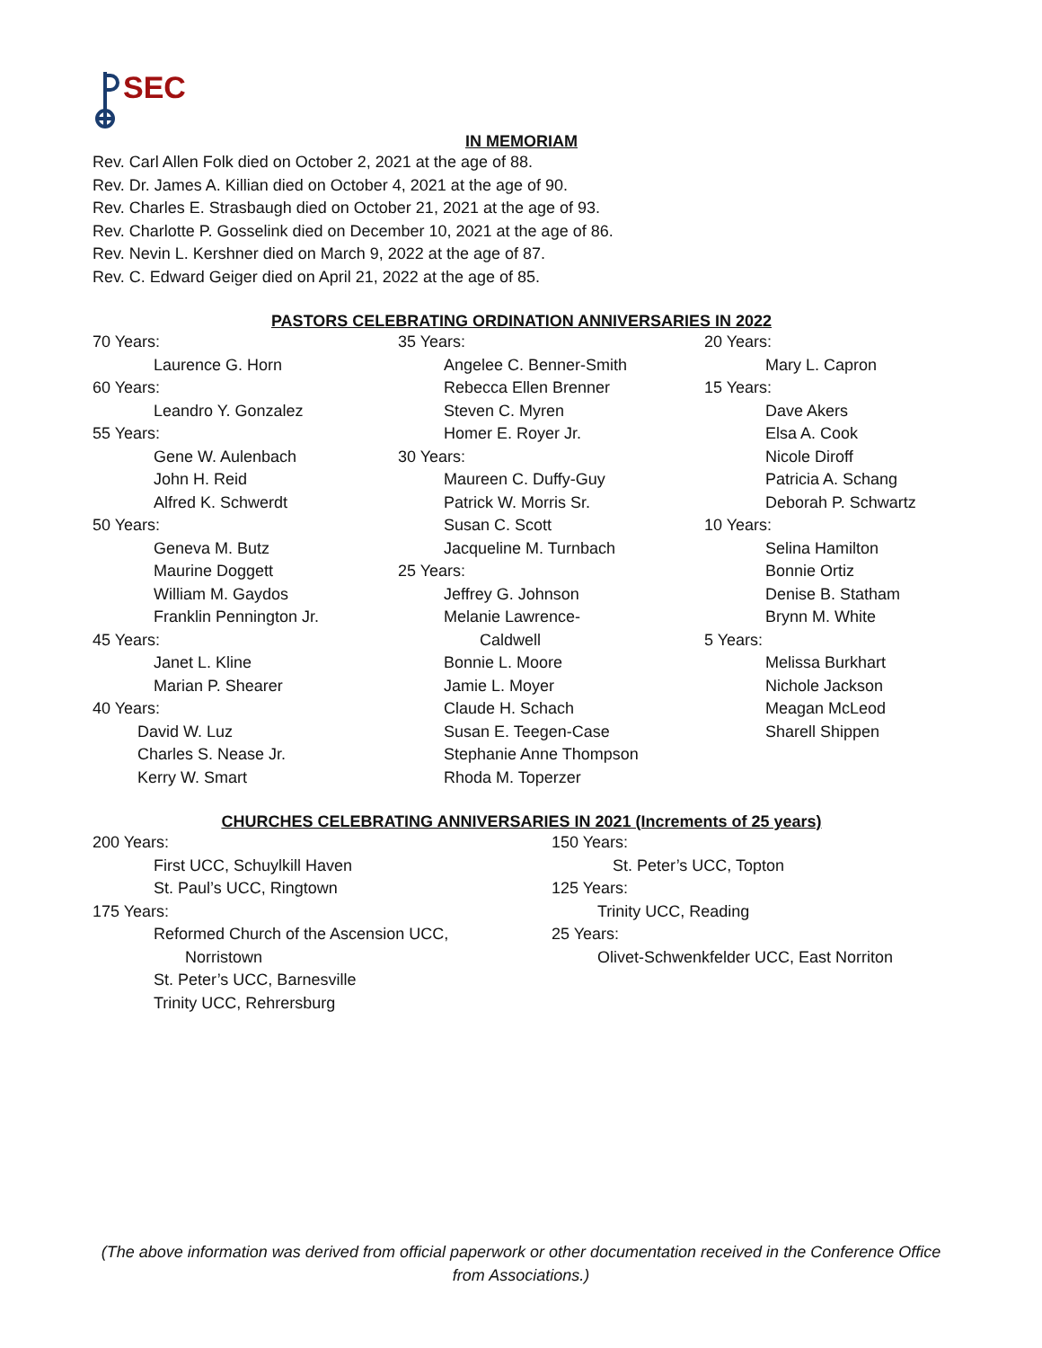SEC
IN MEMORIAM
Rev. Carl Allen Folk died on October 2, 2021 at the age of 88.
Rev. Dr. James A. Killian died on October 4, 2021 at the age of 90.
Rev. Charles E. Strasbaugh died on October 21, 2021 at the age of 93.
Rev. Charlotte P. Gosselink died on December 10, 2021 at the age of 86.
Rev. Nevin L. Kershner died on March 9, 2022 at the age of 87.
Rev. C. Edward Geiger died on April 21, 2022 at the age of 85.
PASTORS CELEBRATING ORDINATION ANNIVERSARIES IN 2022
70 Years:
Laurence G. Horn
60 Years:
Leandro Y. Gonzalez
55 Years:
Gene W. Aulenbach
John H. Reid
Alfred K. Schwerdt
50 Years:
Geneva M. Butz
Maurine Doggett
William M. Gaydos
Franklin Pennington Jr.
45 Years:
Janet L. Kline
Marian P. Shearer
40 Years:
David W. Luz
Charles S. Nease Jr.
Kerry W. Smart
35 Years:
Angelee C. Benner-Smith
Rebecca Ellen Brenner
Steven C. Myren
Homer E. Royer Jr.
30 Years:
Maureen C. Duffy-Guy
Patrick W. Morris Sr.
Susan C. Scott
Jacqueline M. Turnbach
25 Years:
Jeffrey G. Johnson
Melanie Lawrence-
Caldwell
Bonnie L. Moore
Jamie L. Moyer
Claude H. Schach
Susan E. Teegen-Case
Stephanie Anne Thompson
Rhoda M. Toperzer
20 Years:
Mary L. Capron
15 Years:
Dave Akers
Elsa A. Cook
Nicole Diroff
Patricia A. Schang
Deborah P. Schwartz
10 Years:
Selina Hamilton
Bonnie Ortiz
Denise B. Statham
Brynn M. White
5 Years:
Melissa Burkhart
Nichole Jackson
Meagan McLeod
Sharell Shippen
CHURCHES CELEBRATING ANNIVERSARIES IN 2021 (Increments of 25 years)
200 Years:
First UCC, Schuylkill Haven
St. Paul’s UCC, Ringtown
175 Years:
Reformed Church of the Ascension UCC,
Norristown
St. Peter’s UCC, Barnesville
Trinity UCC, Rehrersburg
150 Years:
St. Peter’s UCC, Topton
125 Years:
Trinity UCC, Reading
25 Years:
Olivet-Schwenkfelder UCC, East Norriton
(The above information was derived from official paperwork or other documentation received in the Conference Office from Associations.)